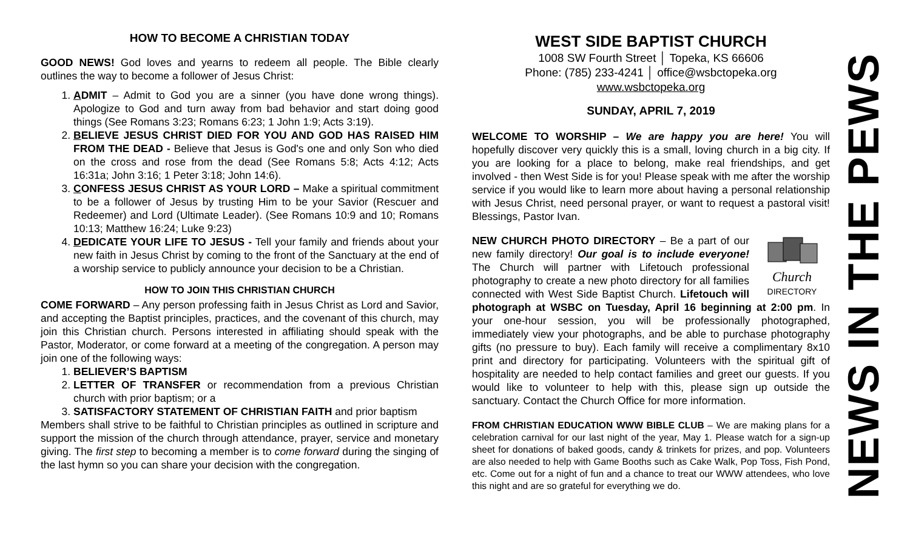HOW TO BECOME A CHRISTIAN TODAY
GOOD NEWS! God loves and yearns to redeem all people. The Bible clearly outlines the way to become a follower of Jesus Christ:
1. ADMIT – Admit to God you are a sinner (you have done wrong things). Apologize to God and turn away from bad behavior and start doing good things (See Romans 3:23; Romans 6:23; 1 John 1:9; Acts 3:19).
2. BELIEVE JESUS CHRIST DIED FOR YOU AND GOD HAS RAISED HIM FROM THE DEAD - Believe that Jesus is God's one and only Son who died on the cross and rose from the dead (See Romans 5:8; Acts 4:12; Acts 16:31a; John 3:16; 1 Peter 3:18; John 14:6).
3. CONFESS JESUS CHRIST AS YOUR LORD – Make a spiritual commitment to be a follower of Jesus by trusting Him to be your Savior (Rescuer and Redeemer) and Lord (Ultimate Leader). (See Romans 10:9 and 10; Romans 10:13; Matthew 16:24; Luke 9:23)
4. DEDICATE YOUR LIFE TO JESUS - Tell your family and friends about your new faith in Jesus Christ by coming to the front of the Sanctuary at the end of a worship service to publicly announce your decision to be a Christian.
HOW TO JOIN THIS CHRISTIAN CHURCH
COME FORWARD – Any person professing faith in Jesus Christ as Lord and Savior, and accepting the Baptist principles, practices, and the covenant of this church, may join this Christian church. Persons interested in affiliating should speak with the Pastor, Moderator, or come forward at a meeting of the congregation. A person may join one of the following ways:
1. BELIEVER’S BAPTISM
2. LETTER OF TRANSFER or recommendation from a previous Christian church with prior baptism; or a
3. SATISFACTORY STATEMENT OF CHRISTIAN FAITH and prior baptism
Members shall strive to be faithful to Christian principles as outlined in scripture and support the mission of the church through attendance, prayer, service and monetary giving. The first step to becoming a member is to come forward during the singing of the last hymn so you can share your decision with the congregation.
WEST SIDE BAPTIST CHURCH
1008 SW Fourth Street │ Topeka, KS 66606
Phone: (785) 233-4241 │ office@wsbctopeka.org
www.wsbctopeka.org
SUNDAY, APRIL 7, 2019
WELCOME TO WORSHIP – We are happy you are here! You will hopefully discover very quickly this is a small, loving church in a big city. If you are looking for a place to belong, make real friendships, and get involved - then West Side is for you! Please speak with me after the worship service if you would like to learn more about having a personal relationship with Jesus Christ, need personal prayer, or want to request a pastoral visit! Blessings, Pastor Ivan.
Church
DIRECTORY NEW CHURCH PHOTO DIRECTORY – Be a part of our new family directory! Our goal is to include everyone! The Church will partner with Lifetouch professional photography to create a new photo directory for all families connected with West Side Baptist Church. Lifetouch will photograph at WSBC on Tuesday, April 16 beginning at 2:00 pm. In your one-hour session, you will be professionally photographed, immediately view your photographs, and be able to purchase photography gifts (no pressure to buy). Each family will receive a complimentary 8x10 print and directory for participating. Volunteers with the spiritual gift of hospitality are needed to help contact families and greet our guests. If you would like to volunteer to help with this, please sign up outside the sanctuary. Contact the Church Office for more information.
FROM CHRISTIAN EDUCATION WWW BIBLE CLUB – We are making plans for a celebration carnival for our last night of the year, May 1. Please watch for a sign-up sheet for donations of baked goods, candy & trinkets for prizes, and pop. Volunteers are also needed to help with Game Booths such as Cake Walk, Pop Toss, Fish Pond, etc. Come out for a night of fun and a chance to treat our WWW attendees, who love this night and are so grateful for everything we do.
NEWS IN THE PEWS